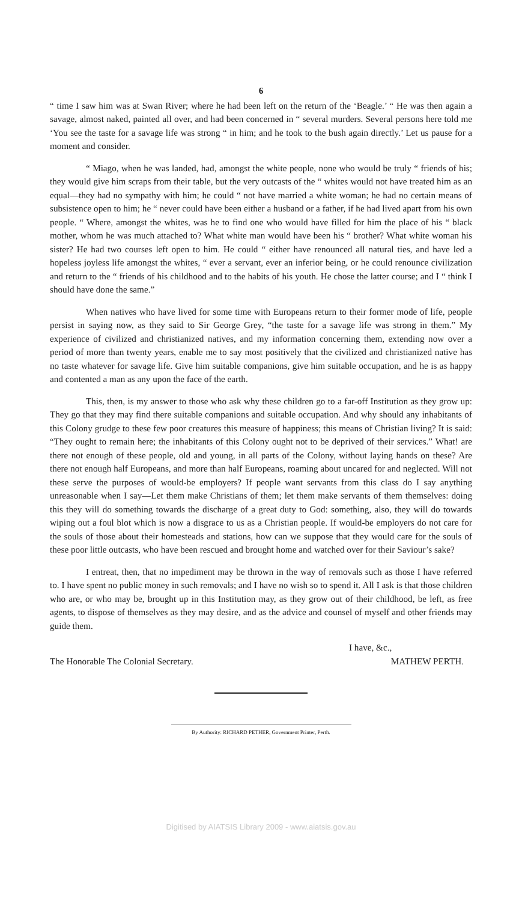6
“ time I saw him was at Swan River; where he had been left on the return of the ‘Beagle.’ “ He was then again a savage, almost naked, painted all over, and had been concerned in “ several murders. Several persons here told me ‘You see the taste for a savage life was strong “ in him; and he took to the bush again directly.’ Let us pause for a moment and consider.
“ Miago, when he was landed, had, amongst the white people, none who would be truly “ friends of his; they would give him scraps from their table, but the very outcasts of the “ whites would not have treated him as an equal—they had no sympathy with him; he could “ not have married a white woman; he had no certain means of subsistence open to him; he “ never could have been either a husband or a father, if he had lived apart from his own people. “ Where, amongst the whites, was he to find one who would have filled for him the place of his “ black mother, whom he was much attached to? What white man would have been his “ brother? What white woman his sister? He had two courses left open to him. He could “ either have renounced all natural ties, and have led a hopeless joyless life amongst the whites, “ ever a servant, ever an inferior being, or he could renounce civilization and return to the “ friends of his childhood and to the habits of his youth. He chose the latter course; and I “ think I should have done the same.”
When natives who have lived for some time with Europeans return to their former mode of life, people persist in saying now, as they said to Sir George Grey, “the taste for a savage life was strong in them.” My experience of civilized and christianized natives, and my information concerning them, extending now over a period of more than twenty years, enable me to say most positively that the civilized and christianized native has no taste whatever for savage life. Give him suitable companions, give him suitable occupation, and he is as happy and contented a man as any upon the face of the earth.
This, then, is my answer to those who ask why these children go to a far-off Institution as they grow up: They go that they may find there suitable companions and suitable occupation. And why should any inhabitants of this Colony grudge to these few poor creatures this measure of happiness; this means of Christian living? It is said: “They ought to remain here; the inhabitants of this Colony ought not to be deprived of their services.” What! are there not enough of these people, old and young, in all parts of the Colony, without laying hands on these? Are there not enough half Europeans, and more than half Europeans, roaming about uncared for and neglected. Will not these serve the purposes of would-be employers? If people want servants from this class do I say anything unreasonable when I say—Let them make Christians of them; let them make servants of them themselves: doing this they will do something towards the discharge of a great duty to God: something, also, they will do towards wiping out a foul blot which is now a disgrace to us as a Christian people. If would-be employers do not care for the souls of those about their homesteads and stations, how can we suppose that they would care for the souls of these poor little outcasts, who have been rescued and brought home and watched over for their Saviour’s sake?
I entreat, then, that no impediment may be thrown in the way of removals such as those I have referred to. I have spent no public money in such removals; and I have no wish so to spend it. All I ask is that those children who are, or who may be, brought up in this Institution may, as they grow out of their childhood, be left, as free agents, to dispose of themselves as they may desire, and as the advice and counsel of myself and other friends may guide them.
I have, &c.,
The Honorable The Colonial Secretary. MATHEW PERTH.
By Authority: RICHARD PETHER, Government Printer, Perth.
Digitised by AIATSIS Library 2009 - www.aiatsis.gov.au